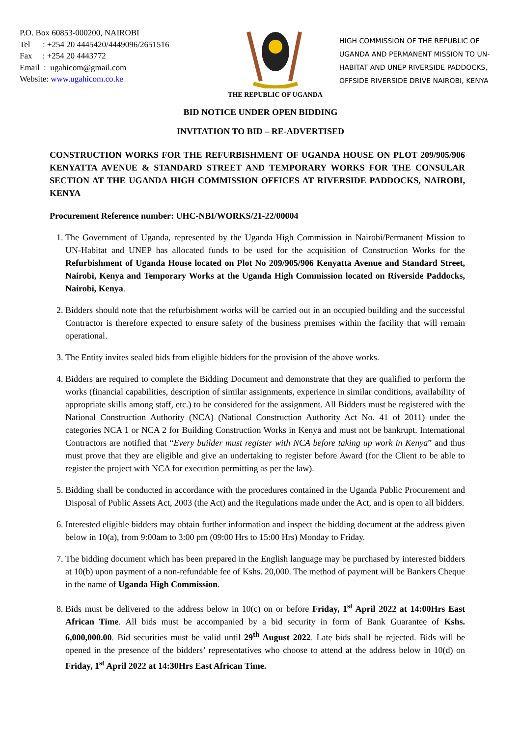P.O. Box 60853-000200, NAIROBI
Tel : +254 20 4445420/4449096/2651516
Fax : +254 20 4443772
Email : ugahicom@gmail.com
Website: www.ugahicom.co.ke
THE REPUBLIC OF UGANDA
HIGH COMMISSION OF THE REPUBLIC OF UGANDA AND PERMANENT MISSION TO UN-HABITAT AND UNEP RIVERSIDE PADDOCKS, OFFSIDE RIVERSIDE DRIVE NAIROBI, KENYA
BID NOTICE UNDER OPEN BIDDING
INVITATION TO BID – RE-ADVERTISED
CONSTRUCTION WORKS FOR THE REFURBISHMENT OF UGANDA HOUSE ON PLOT 209/905/906 KENYATTA AVENUE & STANDARD STREET AND TEMPORARY WORKS FOR THE CONSULAR SECTION AT THE UGANDA HIGH COMMISSION OFFICES AT RIVERSIDE PADDOCKS, NAIROBI, KENYA
Procurement Reference number: UHC-NBI/WORKS/21-22/00004
1. The Government of Uganda, represented by the Uganda High Commission in Nairobi/Permanent Mission to UN-Habitat and UNEP has allocated funds to be used for the acquisition of Construction Works for the Refurbishment of Uganda House located on Plot No 209/905/906 Kenyatta Avenue and Standard Street, Nairobi, Kenya and Temporary Works at the Uganda High Commission located on Riverside Paddocks, Nairobi, Kenya.
2. Bidders should note that the refurbishment works will be carried out in an occupied building and the successful Contractor is therefore expected to ensure safety of the business premises within the facility that will remain operational.
3. The Entity invites sealed bids from eligible bidders for the provision of the above works.
4. Bidders are required to complete the Bidding Document and demonstrate that they are qualified to perform the works (financial capabilities, description of similar assignments, experience in similar conditions, availability of appropriate skills among staff, etc.) to be considered for the assignment. All Bidders must be registered with the National Construction Authority (NCA) (National Construction Authority Act No. 41 of 2011) under the categories NCA 1 or NCA 2 for Building Construction Works in Kenya and must not be bankrupt. International Contractors are notified that “Every builder must register with NCA before taking up work in Kenya” and thus must prove that they are eligible and give an undertaking to register before Award (for the Client to be able to register the project with NCA for execution permitting as per the law).
5. Bidding shall be conducted in accordance with the procedures contained in the Uganda Public Procurement and Disposal of Public Assets Act, 2003 (the Act) and the Regulations made under the Act, and is open to all bidders.
6. Interested eligible bidders may obtain further information and inspect the bidding document at the address given below in 10(a), from 9:00am to 3:00 pm (09:00 Hrs to 15:00 Hrs) Monday to Friday.
7. The bidding document which has been prepared in the English language may be purchased by interested bidders at 10(b) upon payment of a non-refundable fee of Kshs. 20,000. The method of payment will be Bankers Cheque in the name of Uganda High Commission.
8. Bids must be delivered to the address below in 10(c) on or before Friday, 1<sup>st</sup> April 2022 at 14:00Hrs East African Time. All bids must be accompanied by a bid security in form of Bank Guarantee of Kshs. 6,000,000.00. Bid securities must be valid until 29<sup>th</sup> August 2022. Late bids shall be rejected. Bids will be opened in the presence of the bidders’ representatives who choose to attend at the address below in 10(d) on Friday, 1<sup>st</sup> April 2022 at 14:30Hrs East African Time.